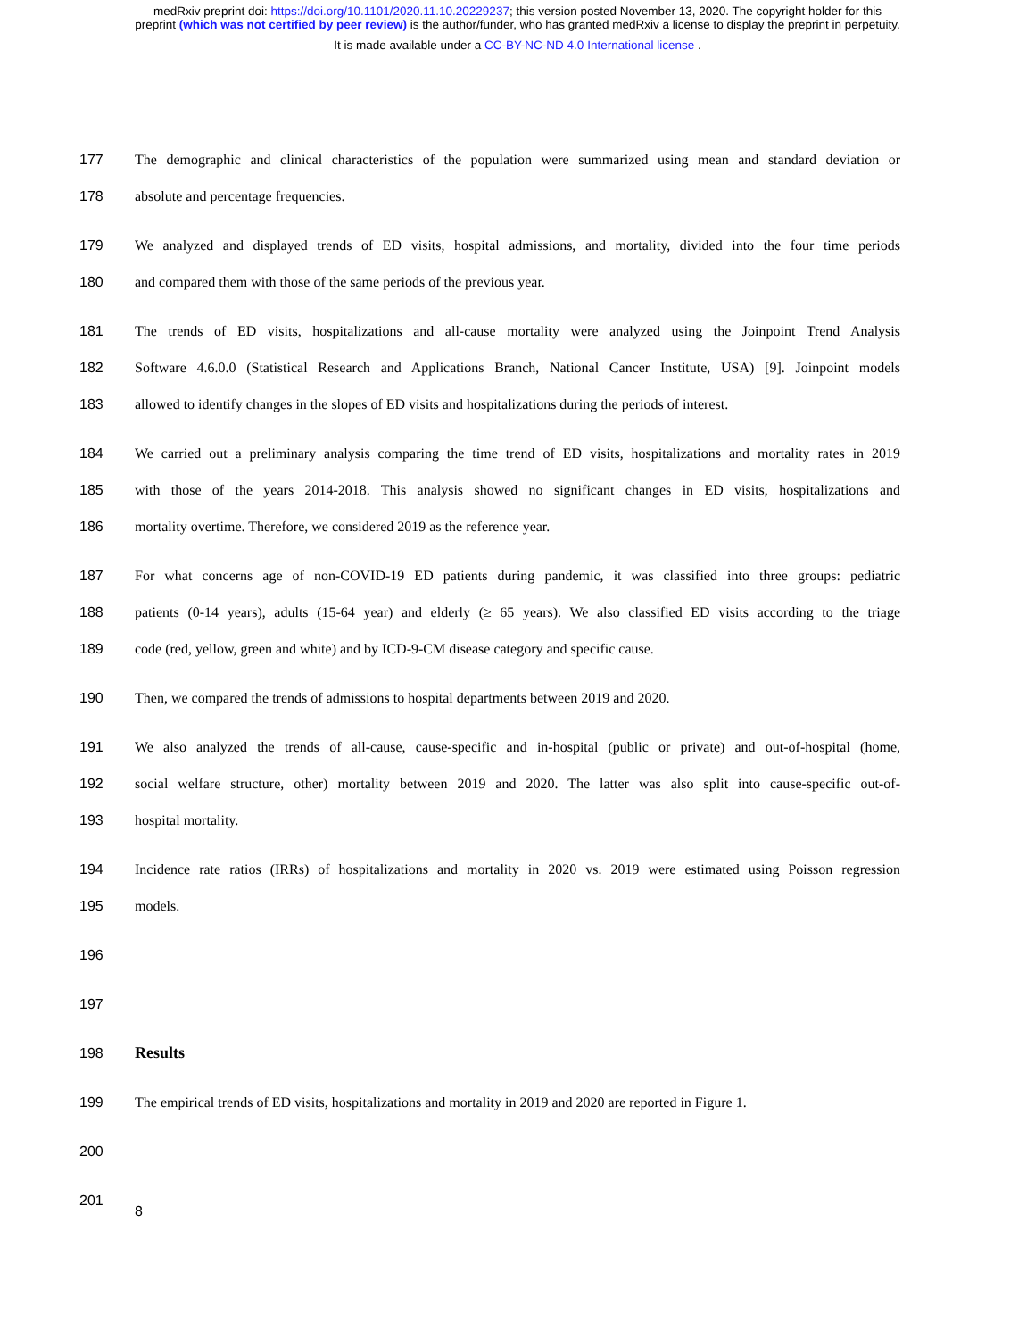medRxiv preprint doi: https://doi.org/10.1101/2020.11.10.20229237; this version posted November 13, 2020. The copyright holder for this
preprint (which was not certified by peer review) is the author/funder, who has granted medRxiv a license to display the preprint in perpetuity.
It is made available under a CC-BY-NC-ND 4.0 International license .
177
The demographic and clinical characteristics of the population were summarized using mean and standard deviation or
178 absolute and percentage frequencies.
179
We analyzed and displayed trends of ED visits, hospital admissions, and mortality, divided into the four time periods
180 and compared them with those of the same periods of the previous year.
181
The trends of ED visits, hospitalizations and all-cause mortality were analyzed using the Joinpoint Trend Analysis
182
Software 4.6.0.0 (Statistical Research and Applications Branch, National Cancer Institute, USA) [9]. Joinpoint models
183
allowed to identify changes in the slopes of ED visits and hospitalizations during the periods of interest.
184
We carried out a preliminary analysis comparing the time trend of ED visits, hospitalizations and mortality rates in 2019
185
with those of the years 2014-2018. This analysis showed no significant changes in ED visits, hospitalizations and
186 mortality overtime. Therefore, we considered 2019 as the reference year.
187
For what concerns age of non-COVID-19 ED patients during pandemic, it was classified into three groups: pediatric
188
patients (0-14 years), adults (15-64 year) and elderly (≥ 65 years). We also classified ED visits according to the triage
189 code (red, yellow, green and white) and by ICD-9-CM disease category and specific cause.
190 Then, we compared the trends of admissions to hospital departments between 2019 and 2020.
191
We also analyzed the trends of all-cause, cause-specific and in-hospital (public or private) and out-of-hospital (home,
192
social welfare structure, other) mortality between 2019 and 2020. The latter was also split into cause-specific out-of-
193 hospital mortality.
194
Incidence rate ratios (IRRs) of hospitalizations and mortality in 2020 vs. 2019 were estimated using Poisson regression
195 models.
196
197
198 Results
199
The empirical trends of ED visits, hospitalizations and mortality in 2019 and 2020 are reported in Figure 1.
200
201
8